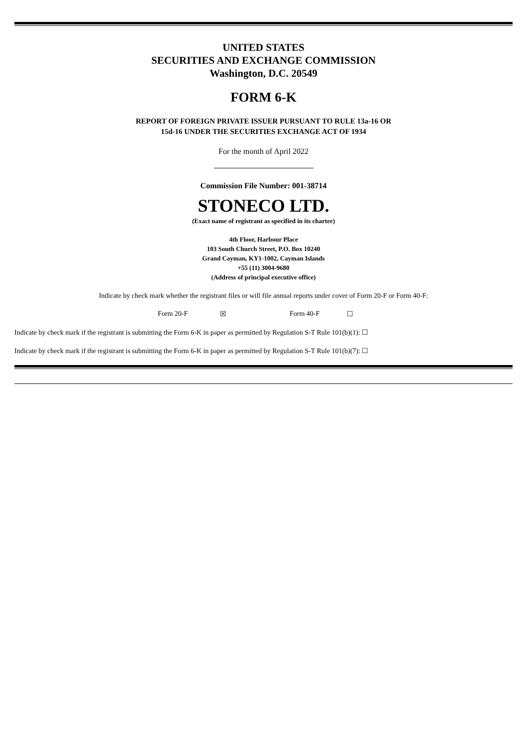UNITED STATES
SECURITIES AND EXCHANGE COMMISSION
Washington, D.C. 20549
FORM 6-K
REPORT OF FOREIGN PRIVATE ISSUER PURSUANT TO RULE 13a-16 OR
15d-16 UNDER THE SECURITIES EXCHANGE ACT OF 1934
For the month of April 2022
Commission File Number: 001-38714
STONECO LTD.
(Exact name of registrant as specified in its charter)
4th Floor, Harbour Place
103 South Church Street, P.O. Box 10240
Grand Cayman, KY1-1002, Cayman Islands
+55 (11) 3004-9680
(Address of principal executive office)
Indicate by check mark whether the registrant files or will file annual reports under cover of Form 20-F or Form 40-F:
Form 20-F ☒ Form 40-F ☐
Indicate by check mark if the registrant is submitting the Form 6-K in paper as permitted by Regulation S-T Rule 101(b)(1): ☐
Indicate by check mark if the registrant is submitting the Form 6-K in paper as permitted by Regulation S-T Rule 101(b)(7): ☐